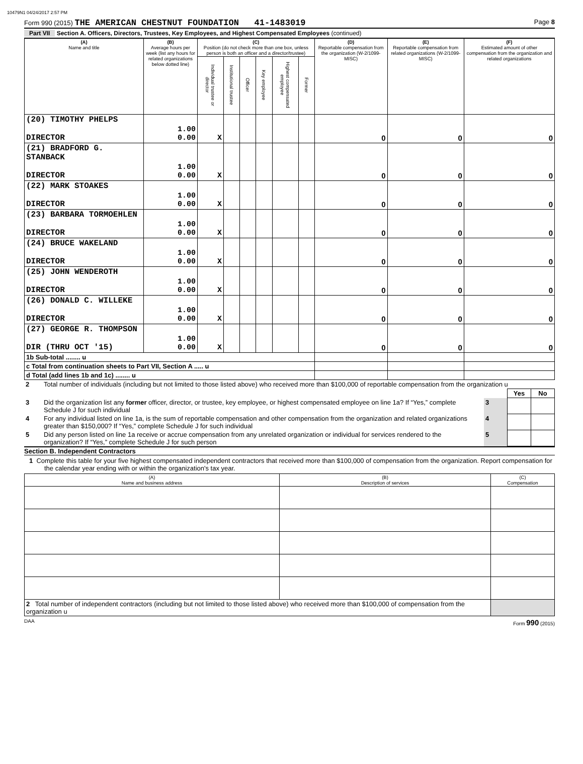10479N1 04/24/2017 2:57 PM
Form 990 (2015) THE AMERICAN CHESTNUT FOUNDATION 41-1483019 Page 8
Part VII Section A. Officers, Directors, Trustees, Key Employees, and Highest Compensated Employees (continued)
| (A) Name and title | (B) Average hours per week (list any hours for related organizations below dotted line) | (C) Position (do not check more than one box, unless person is both an officer and a director/trustee) | | | | | | (D) Reportable compensation from the organization (W-2/1099-MISC) | (E) Reportable compensation from related organizations (W-2/1099-MISC) | (F) Estimated amount of other compensation from the organization and related organizations |
| --- | --- | --- | --- | --- | --- | --- | --- | --- | --- | --- |
| | | Individual trustee or director | Institutional trustee | Officer | Key employee | Highest compensated employee | Former | | | |
| (20) TIMOTHY PHELPS DIRECTOR | 1.00 0.00 | X | | | | | | 0 | 0 | 0 |
| (21) BRADFORD G. STANBACK DIRECTOR | 1.00 0.00 | X | | | | | | 0 | 0 | 0 |
| (22) MARK STOAKES DIRECTOR | 1.00 0.00 | X | | | | | | 0 | 0 | 0 |
| (23) BARBARA TORMOEHLEN DIRECTOR | 1.00 0.00 | X | | | | | | 0 | 0 | 0 |
| (24) BRUCE WAKELAND DIRECTOR | 1.00 0.00 | X | | | | | | 0 | 0 | 0 |
| (25) JOHN WENDEROTH DIRECTOR | 1.00 0.00 | X | | | | | | 0 | 0 | 0 |
| (26) DONALD C. WILLEKE DIRECTOR | 1.00 0.00 | X | | | | | | 0 | 0 | 0 |
| (27) GEORGE R. THOMPSON DIR (THRU OCT '15) | 1.00 0.00 | X | | | | | | 0 | 0 | 0 |
| 1b Sub-total ........ u | | | | | | | | | | |
| c Total from continuation sheets to Part VII, Section A ..... u | | | | | | | | | | |
| d Total (add lines 1b and 1c) ........ u | | | | | | | | | | |
| 2 | Total number of individuals (including but not limited to those listed above) who received more than $100,000 of reportable compensation from the organization u | | | |
| | | | Yes | No |
| 3 | Did the organization list any former officer, director, or trustee, key employee, or highest compensated employee on line 1a? If “Yes,” complete Schedule J for such individual | 3 | | |
| 4 | For any individual listed on line 1a, is the sum of reportable compensation and other compensation from the organization and related organizations greater than $150,000? If “Yes,” complete Schedule J for such individual | 4 | | |
| 5 | Did any person listed on line 1a receive or accrue compensation from any unrelated organization or individual for services rendered to the organization? If “Yes,” complete Schedule J for such person | 5 | | |
Section B. Independent Contractors
1 Complete this table for your five highest compensated independent contractors that received more than $100,000 of compensation from the organization. Report compensation for the calendar year ending with or within the organization's tax year.
| (A) Name and business address | (B) Description of services | (C) Compensation |
| --- | --- | --- |
| 2 Total number of independent contractors (including but not limited to those listed above) who received more than $100,000 of compensation from the organization u | | |
DAA Form 990 (2015)